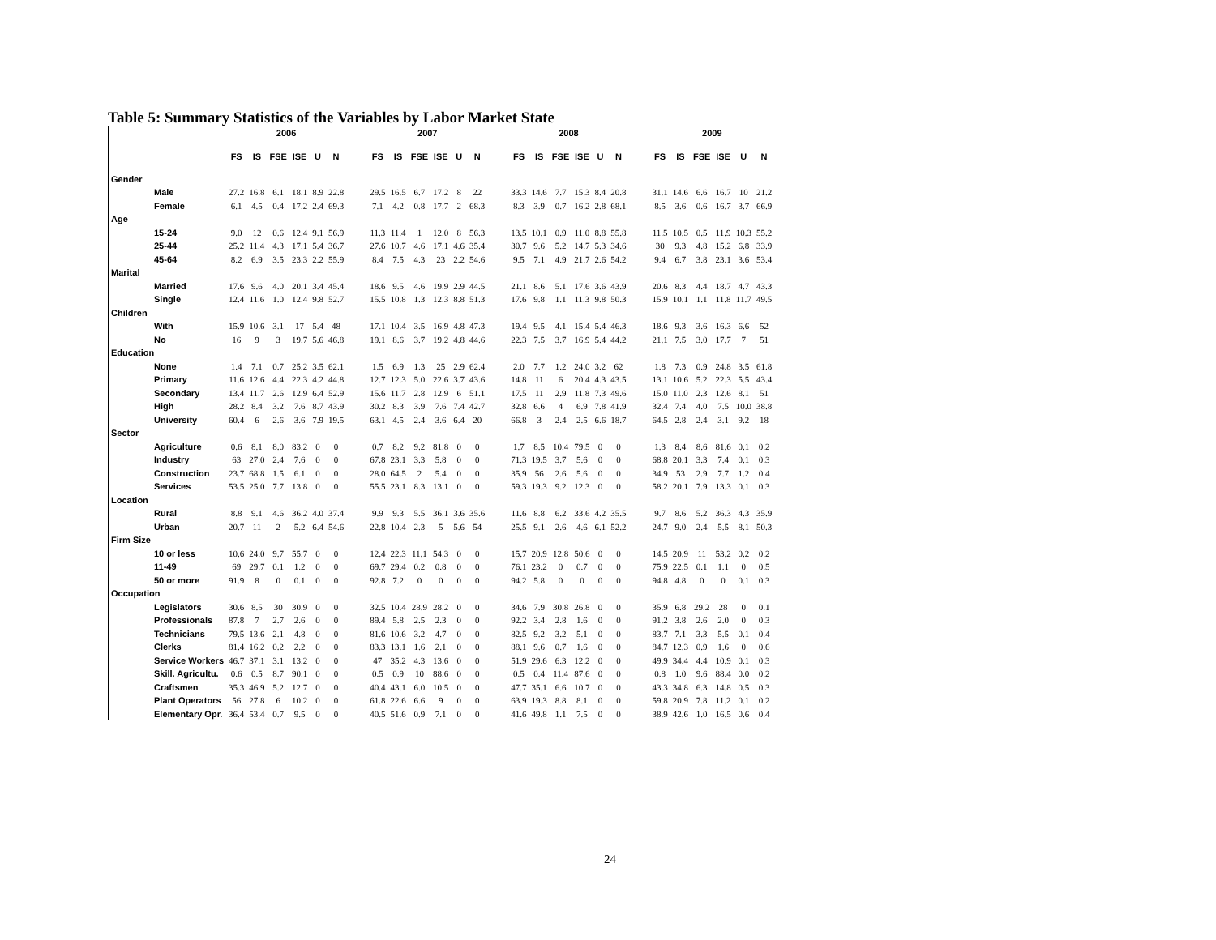Table 5: Summary Statistics of the Variables by Labor Market State
| | | 2006 | | | | | | | 2007 | | | | | | | 2008 | | | | | | | 2009 | | | | | |
| --- | --- | --- | --- | --- | --- | --- | --- | --- | --- | --- | --- | --- | --- | --- | --- | --- | --- | --- | --- | --- | --- | --- | --- | --- | --- | --- | --- | --- |
| | | FS | IS | FSE | ISE | U | N | | FS | IS | FSE | ISE | U | N | | FS | IS | FSE | ISE | U | N | | FS | IS | FSE | ISE | U | N |
| Gender | | | | | | | | | | | | | | | | | | | | | | | | | | | | |
| | Male | 27.2 | 16.8 | 6.1 | 18.1 | 8.9 | 22.8 | | 29.5 | 16.5 | 6.7 | 17.2 | 8 | 22 | | 33.3 | 14.6 | 7.7 | 15.3 | 8.4 | 20.8 | | 31.1 | 14.6 | 6.6 | 16.7 | 10 | 21.2 |
| | Female | 6.1 | 4.5 | 0.4 | 17.2 | 2.4 | 69.3 | | 7.1 | 4.2 | 0.8 | 17.7 | 2 | 68.3 | | 8.3 | 3.9 | 0.7 | 16.2 | 2.8 | 68.1 | | 8.5 | 3.6 | 0.6 | 16.7 | 3.7 | 66.9 |
| Age | | | | | | | | | | | | | | | | | | | | | | | | | | | | |
| | 15-24 | 9.0 | 12 | 0.6 | 12.4 | 9.1 | 56.9 | | 11.3 | 11.4 | 1 | 12.0 | 8 | 56.3 | | 13.5 | 10.1 | 0.9 | 11.0 | 8.8 | 55.8 | | 11.5 | 10.5 | 0.5 | 11.9 | 10.3 | 55.2 |
| | 25-44 | 25.2 | 11.4 | 4.3 | 17.1 | 5.4 | 36.7 | | 27.6 | 10.7 | 4.6 | 17.1 | 4.6 | 35.4 | | 30.7 | 9.6 | 5.2 | 14.7 | 5.3 | 34.6 | | 30 | 9.3 | 4.8 | 15.2 | 6.8 | 33.9 |
| | 45-64 | 8.2 | 6.9 | 3.5 | 23.3 | 2.2 | 55.9 | | 8.4 | 7.5 | 4.3 | 23 | 2.2 | 54.6 | | 9.5 | 7.1 | 4.9 | 21.7 | 2.6 | 54.2 | | 9.4 | 6.7 | 3.8 | 23.1 | 3.6 | 53.4 |
| Marital | | | | | | | | | | | | | | | | | | | | | | | | | | | | |
| | Married | 17.6 | 9.6 | 4.0 | 20.1 | 3.4 | 45.4 | | 18.6 | 9.5 | 4.6 | 19.9 | 2.9 | 44.5 | | 21.1 | 8.6 | 5.1 | 17.6 | 3.6 | 43.9 | | 20.6 | 8.3 | 4.4 | 18.7 | 4.7 | 43.3 |
| | Single | 12.4 | 11.6 | 1.0 | 12.4 | 9.8 | 52.7 | | 15.5 | 10.8 | 1.3 | 12.3 | 8.8 | 51.3 | | 17.6 | 9.8 | 1.1 | 11.3 | 9.8 | 50.3 | | 15.9 | 10.1 | 1.1 | 11.8 | 11.7 | 49.5 |
| Children | | | | | | | | | | | | | | | | | | | | | | | | | | | | |
| | With | 15.9 | 10.6 | 3.1 | 17 | 5.4 | 48 | | 17.1 | 10.4 | 3.5 | 16.9 | 4.8 | 47.3 | | 19.4 | 9.5 | 4.1 | 15.4 | 5.4 | 46.3 | | 18.6 | 9.3 | 3.6 | 16.3 | 6.6 | 52 |
| | No | 16 | 9 | 3 | 19.7 | 5.6 | 46.8 | | 19.1 | 8.6 | 3.7 | 19.2 | 4.8 | 44.6 | | 22.3 | 7.5 | 3.7 | 16.9 | 5.4 | 44.2 | | 21.1 | 7.5 | 3.0 | 17.7 | 7 | 51 |
| Education | | | | | | | | | | | | | | | | | | | | | | | | | | | | |
| | None | 1.4 | 7.1 | 0.7 | 25.2 | 3.5 | 62.1 | | 1.5 | 6.9 | 1.3 | 25 | 2.9 | 62.4 | | 2.0 | 7.7 | 1.2 | 24.0 | 3.2 | 62 | | 1.8 | 7.3 | 0.9 | 24.8 | 3.5 | 61.8 |
| | Primary | 11.6 | 12.6 | 4.4 | 22.3 | 4.2 | 44.8 | | 12.7 | 12.3 | 5.0 | 22.6 | 3.7 | 43.6 | | 14.8 | 11 | 6 | 20.4 | 4.3 | 43.5 | | 13.1 | 10.6 | 5.2 | 22.3 | 5.5 | 43.4 |
| | Secondary | 13.4 | 11.7 | 2.6 | 12.9 | 6.4 | 52.9 | | 15.6 | 11.7 | 2.8 | 12.9 | 6 | 51.1 | | 17.5 | 11 | 2.9 | 11.8 | 7.3 | 49.6 | | 15.0 | 11.0 | 2.3 | 12.6 | 8.1 | 51 |
| | High | 28.2 | 8.4 | 3.2 | 7.6 | 8.7 | 43.9 | | 30.2 | 8.3 | 3.9 | 7.6 | 7.4 | 42.7 | | 32.8 | 6.6 | 4 | 6.9 | 7.8 | 41.9 | | 32.4 | 7.4 | 4.0 | 7.5 | 10.0 | 38.8 |
| | University | 60.4 | 6 | 2.6 | 3.6 | 7.9 | 19.5 | | 63.1 | 4.5 | 2.4 | 3.6 | 6.4 | 20 | | 66.8 | 3 | 2.4 | 2.5 | 6.6 | 18.7 | | 64.5 | 2.8 | 2.4 | 3.1 | 9.2 | 18 |
| Sector | | | | | | | | | | | | | | | | | | | | | | | | | | | | |
| | Agriculture | 0.6 | 8.1 | 8.0 | 83.2 | 0 | 0 | | 0.7 | 8.2 | 9.2 | 81.8 | 0 | 0 | | 1.7 | 8.5 | 10.4 | 79.5 | 0 | 0 | | 1.3 | 8.4 | 8.6 | 81.6 | 0.1 | 0.2 |
| | Industry | 63 | 27.0 | 2.4 | 7.6 | 0 | 0 | | 67.8 | 23.1 | 3.3 | 5.8 | 0 | 0 | | 71.3 | 19.5 | 3.7 | 5.6 | 0 | 0 | | 68.8 | 20.1 | 3.3 | 7.4 | 0.1 | 0.3 |
| | Construction | 23.7 | 68.8 | 1.5 | 6.1 | 0 | 0 | | 28.0 | 64.5 | 2 | 5.4 | 0 | 0 | | 35.9 | 56 | 2.6 | 5.6 | 0 | 0 | | 34.9 | 53 | 2.9 | 7.7 | 1.2 | 0.4 |
| | Services | 53.5 | 25.0 | 7.7 | 13.8 | 0 | 0 | | 55.5 | 23.1 | 8.3 | 13.1 | 0 | 0 | | 59.3 | 19.3 | 9.2 | 12.3 | 0 | 0 | | 58.2 | 20.1 | 7.9 | 13.3 | 0.1 | 0.3 |
| Location | | | | | | | | | | | | | | | | | | | | | | | | | | | | |
| | Rural | 8.8 | 9.1 | 4.6 | 36.2 | 4.0 | 37.4 | | 9.9 | 9.3 | 5.5 | 36.1 | 3.6 | 35.6 | | 11.6 | 8.8 | 6.2 | 33.6 | 4.2 | 35.5 | | 9.7 | 8.6 | 5.2 | 36.3 | 4.3 | 35.9 |
| | Urban | 20.7 | 11 | 2 | 5.2 | 6.4 | 54.6 | | 22.8 | 10.4 | 2.3 | 5 | 5.6 | 54 | | 25.5 | 9.1 | 2.6 | 4.6 | 6.1 | 52.2 | | 24.7 | 9.0 | 2.4 | 5.5 | 8.1 | 50.3 |
| Firm Size | | | | | | | | | | | | | | | | | | | | | | | | | | | | |
| | 10 or less | 10.6 | 24.0 | 9.7 | 55.7 | 0 | 0 | | 12.4 | 22.3 | 11.1 | 54.3 | 0 | 0 | | 15.7 | 20.9 | 12.8 | 50.6 | 0 | 0 | | 14.5 | 20.9 | 11 | 53.2 | 0.2 | 0.2 |
| | 11-49 | 69 | 29.7 | 0.1 | 1.2 | 0 | 0 | | 69.7 | 29.4 | 0.2 | 0.8 | 0 | 0 | | 76.1 | 23.2 | 0 | 0.7 | 0 | 0 | | 75.9 | 22.5 | 0.1 | 1.1 | 0 | 0.5 |
| | 50 or more | 91.9 | 8 | 0 | 0.1 | 0 | 0 | | 92.8 | 7.2 | 0 | 0 | 0 | 0 | | 94.2 | 5.8 | 0 | 0 | 0 | 0 | | 94.8 | 4.8 | 0 | 0 | 0.1 | 0.3 |
| Occupation | | | | | | | | | | | | | | | | | | | | | | | | | | | | |
| | Legislators | 30.6 | 8.5 | 30 | 30.9 | 0 | 0 | | 32.5 | 10.4 | 28.9 | 28.2 | 0 | 0 | | 34.6 | 7.9 | 30.8 | 26.8 | 0 | 0 | | 35.9 | 6.8 | 29.2 | 28 | 0 | 0.1 |
| | Professionals | 87.8 | 7 | 2.7 | 2.6 | 0 | 0 | | 89.4 | 5.8 | 2.5 | 2.3 | 0 | 0 | | 92.2 | 3.4 | 2.8 | 1.6 | 0 | 0 | | 91.2 | 3.8 | 2.6 | 2.0 | 0 | 0.3 |
| | Technicians | 79.5 | 13.6 | 2.1 | 4.8 | 0 | 0 | | 81.6 | 10.6 | 3.2 | 4.7 | 0 | 0 | | 82.5 | 9.2 | 3.2 | 5.1 | 0 | 0 | | 83.7 | 7.1 | 3.3 | 5.5 | 0.1 | 0.4 |
| | Clerks | 81.4 | 16.2 | 0.2 | 2.2 | 0 | 0 | | 83.3 | 13.1 | 1.6 | 2.1 | 0 | 0 | | 88.1 | 9.6 | 0.7 | 1.6 | 0 | 0 | | 84.7 | 12.3 | 0.9 | 1.6 | 0 | 0.6 |
| | Service Workers | 46.7 | 37.1 | 3.1 | 13.2 | 0 | 0 | | 47 | 35.2 | 4.3 | 13.6 | 0 | 0 | | 51.9 | 29.6 | 6.3 | 12.2 | 0 | 0 | | 49.9 | 34.4 | 4.4 | 10.9 | 0.1 | 0.3 |
| | Skill. Agricultu. | 0.6 | 0.5 | 8.7 | 90.1 | 0 | 0 | | 0.5 | 0.9 | 10 | 88.6 | 0 | 0 | | 0.5 | 0.4 | 11.4 | 87.6 | 0 | 0 | | 0.8 | 1.0 | 9.6 | 88.4 | 0.0 | 0.2 |
| | Craftsmen | 35.3 | 46.9 | 5.2 | 12.7 | 0 | 0 | | 40.4 | 43.1 | 6.0 | 10.5 | 0 | 0 | | 47.7 | 35.1 | 6.6 | 10.7 | 0 | 0 | | 43.3 | 34.8 | 6.3 | 14.8 | 0.5 | 0.3 |
| | Plant Operators | 56 | 27.8 | 6 | 10.2 | 0 | 0 | | 61.8 | 22.6 | 6.6 | 9 | 0 | 0 | | 63.9 | 19.3 | 8.8 | 8.1 | 0 | 0 | | 59.8 | 20.9 | 7.8 | 11.2 | 0.1 | 0.2 |
| | Elementary Opr. | 36.4 | 53.4 | 0.7 | 9.5 | 0 | 0 | | 40.5 | 51.6 | 0.9 | 7.1 | 0 | 0 | | 41.6 | 49.8 | 1.1 | 7.5 | 0 | 0 | | 38.9 | 42.6 | 1.0 | 16.5 | 0.6 | 0.4 |
24